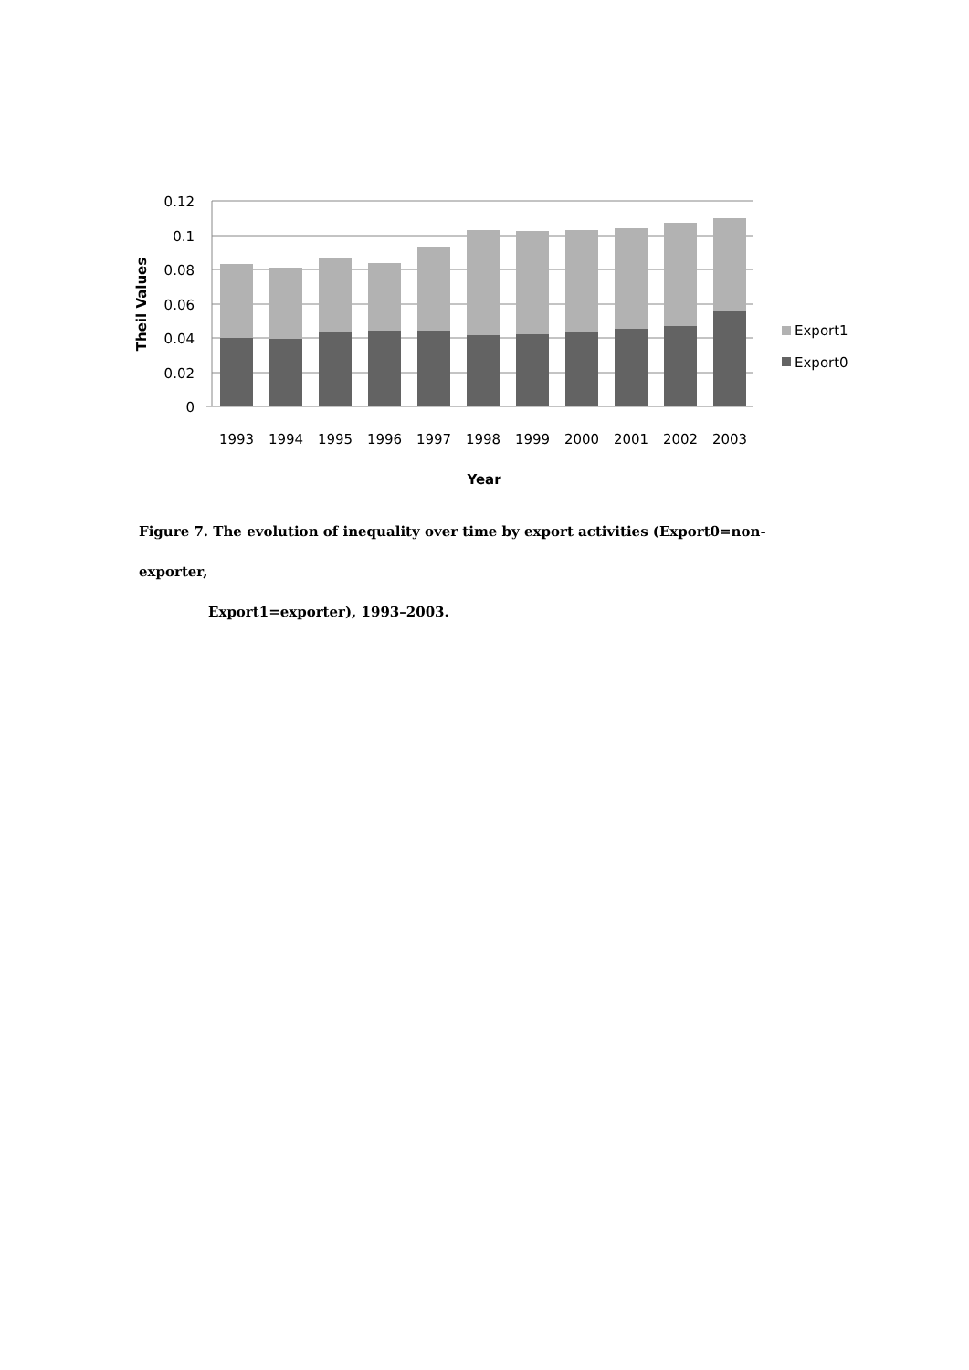0.12
0.1
0.08
0.06
0.04
0.02
0
1993
1994
1995
1996
1997
1998
1999
2000
2001
2002
2003
Year
Theil Values
Export1
Export0
Figure 7. The evolution of inequality over time by export activities (Export0=non-exporter,
Export1=exporter), 1993–2003.